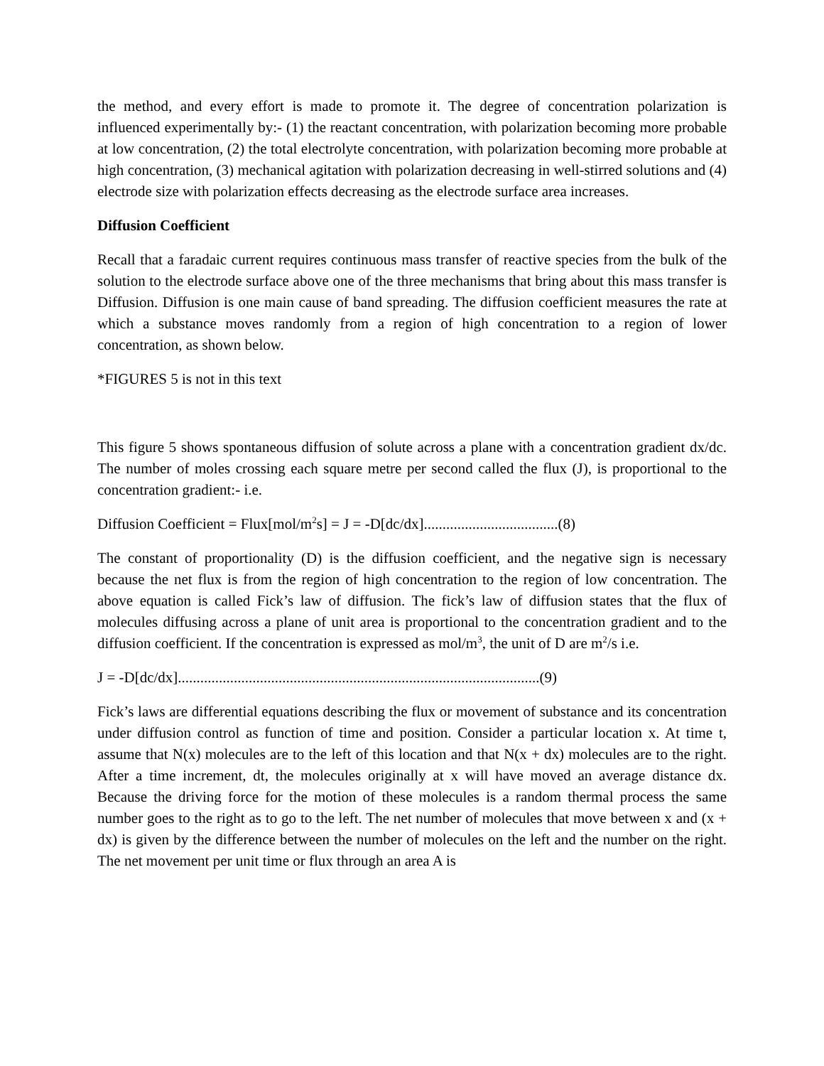the method, and every effort is made to promote it. The degree of concentration polarization is influenced experimentally by:- (1) the reactant concentration, with polarization becoming more probable at low concentration, (2) the total electrolyte concentration, with polarization becoming more probable at high concentration, (3) mechanical agitation with polarization decreasing in well-stirred solutions and (4) electrode size with polarization effects decreasing as the electrode surface area increases.
Diffusion Coefficient
Recall that a faradaic current requires continuous mass transfer of reactive species from the bulk of the solution to the electrode surface above one of the three mechanisms that bring about this mass transfer is Diffusion. Diffusion is one main cause of band spreading. The diffusion coefficient measures the rate at which a substance moves randomly from a region of high concentration to a region of lower concentration, as shown below.
*FIGURES 5 is not in this text
This figure 5 shows spontaneous diffusion of solute across a plane with a concentration gradient dx/dc. The number of moles crossing each square metre per second called the flux (J), is proportional to the concentration gradient:- i.e.
Diffusion Coefficient = Flux[mol/m<sup>2</sup>s] = J = -D[dc/dx]....................................(8)
The constant of proportionality (D) is the diffusion coefficient, and the negative sign is necessary because the net flux is from the region of high concentration to the region of low concentration. The above equation is called Fick’s law of diffusion. The fick’s law of diffusion states that the flux of molecules diffusing across a plane of unit area is proportional to the concentration gradient and to the diffusion coefficient. If the concentration is expressed as mol/m<sup>3</sup>, the unit of D are m<sup>2</sup>/s i.e.
J = -D[dc/dx].................................................................................................(9)
Fick’s laws are differential equations describing the flux or movement of substance and its concentration under diffusion control as function of time and position. Consider a particular location x. At time t, assume that N(x) molecules are to the left of this location and that N(x + dx) molecules are to the right. After a time increment, dt, the molecules originally at x will have moved an average distance dx. Because the driving force for the motion of these molecules is a random thermal process the same number goes to the right as to go to the left. The net number of molecules that move between x and (x + dx) is given by the difference between the number of molecules on the left and the number on the right. The net movement per unit time or flux through an area A is